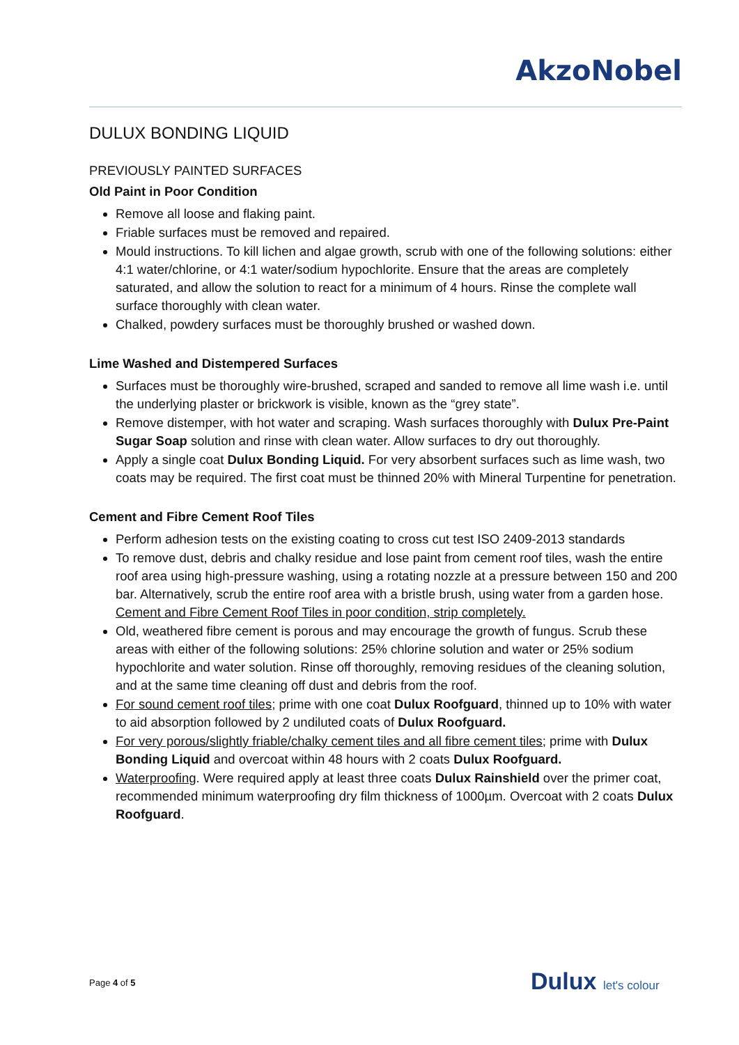AkzoNobel
DULUX BONDING LIQUID
PREVIOUSLY PAINTED SURFACES
Old Paint in Poor Condition
Remove all loose and flaking paint.
Friable surfaces must be removed and repaired.
Mould instructions. To kill lichen and algae growth, scrub with one of the following solutions: either 4:1 water/chlorine, or 4:1 water/sodium hypochlorite. Ensure that the areas are completely saturated, and allow the solution to react for a minimum of 4 hours. Rinse the complete wall surface thoroughly with clean water.
Chalked, powdery surfaces must be thoroughly brushed or washed down.
Lime Washed and Distempered Surfaces
Surfaces must be thoroughly wire-brushed, scraped and sanded to remove all lime wash i.e. until the underlying plaster or brickwork is visible, known as the “grey state”.
Remove distemper, with hot water and scraping. Wash surfaces thoroughly with Dulux Pre-Paint Sugar Soap solution and rinse with clean water. Allow surfaces to dry out thoroughly.
Apply a single coat Dulux Bonding Liquid. For very absorbent surfaces such as lime wash, two coats may be required. The first coat must be thinned 20% with Mineral Turpentine for penetration.
Cement and Fibre Cement Roof Tiles
Perform adhesion tests on the existing coating to cross cut test ISO 2409-2013 standards
To remove dust, debris and chalky residue and lose paint from cement roof tiles, wash the entire roof area using high-pressure washing, using a rotating nozzle at a pressure between 150 and 200 bar. Alternatively, scrub the entire roof area with a bristle brush, using water from a garden hose. Cement and Fibre Cement Roof Tiles in poor condition, strip completely.
Old, weathered fibre cement is porous and may encourage the growth of fungus. Scrub these areas with either of the following solutions: 25% chlorine solution and water or 25% sodium hypochlorite and water solution. Rinse off thoroughly, removing residues of the cleaning solution, and at the same time cleaning off dust and debris from the roof.
For sound cement roof tiles; prime with one coat Dulux Roofguard, thinned up to 10% with water to aid absorption followed by 2 undiluted coats of Dulux Roofguard.
For very porous/slightly friable/chalky cement tiles and all fibre cement tiles; prime with Dulux Bonding Liquid and overcoat within 48 hours with 2 coats Dulux Roofguard.
Waterproofing. Were required apply at least three coats Dulux Rainshield over the primer coat, recommended minimum waterproofing dry film thickness of 1000µm. Overcoat with 2 coats Dulux Roofguard.
Page 4 of 5 Dulux let's colour